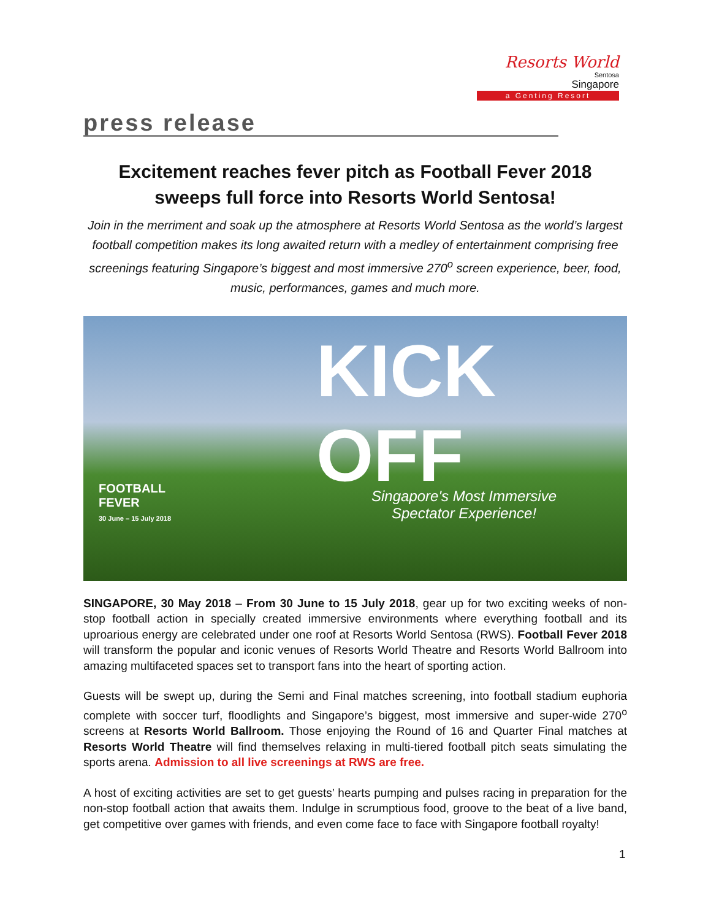Resorts World
Sentosa
Singapore
a Genting Resort
press release
Excitement reaches fever pitch as Football Fever 2018 sweeps full force into Resorts World Sentosa!
Join in the merriment and soak up the atmosphere at Resorts World Sentosa as the world’s largest football competition makes its long awaited return with a medley of entertainment comprising free screenings featuring Singapore’s biggest and most immersive 270<sup>o</sup> screen experience, beer, food, music, performances, games and much more.
KICK OFF
FOOTBALL
FEVER
30 June – 15 July 2018
Singapore's Most Immersive
Spectator Experience!
SINGAPORE, 30 May 2018 – From 30 June to 15 July 2018, gear up for two exciting weeks of non-stop football action in specially created immersive environments where everything football and its uproarious energy are celebrated under one roof at Resorts World Sentosa (RWS). Football Fever 2018 will transform the popular and iconic venues of Resorts World Theatre and Resorts World Ballroom into amazing multifaceted spaces set to transport fans into the heart of sporting action.
Guests will be swept up, during the Semi and Final matches screening, into football stadium euphoria complete with soccer turf, floodlights and Singapore’s biggest, most immersive and super-wide 270<sup>o</sup> screens at Resorts World Ballroom. Those enjoying the Round of 16 and Quarter Final matches at Resorts World Theatre will find themselves relaxing in multi-tiered football pitch seats simulating the sports arena. Admission to all live screenings at RWS are free.
A host of exciting activities are set to get guests’ hearts pumping and pulses racing in preparation for the non-stop football action that awaits them. Indulge in scrumptious food, groove to the beat of a live band, get competitive over games with friends, and even come face to face with Singapore football royalty!
1